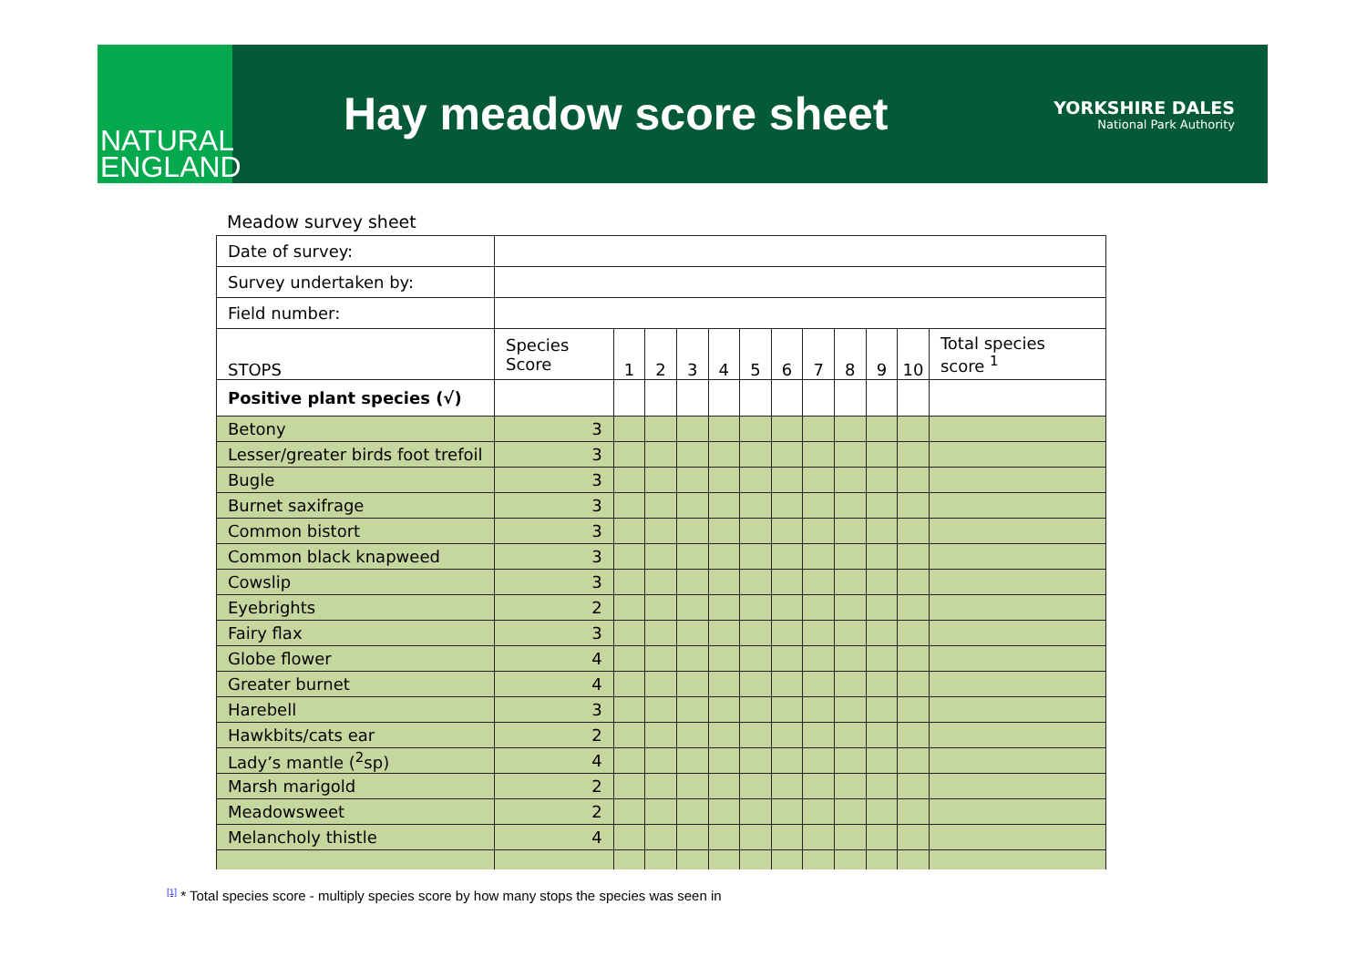NATURAL
ENGLAND
Hay meadow score sheet
YORKSHIRE DALES
National Park Authority
Meadow survey sheet
| Date of survey: | | | | | | | | | | | | |
| Survey undertaken by: | | | | | | | | | | | | |
| Field number: | | | | | | | | | | | | |
| STOPS | Species Score | 1 | 2 | 3 | 4 | 5 | 6 | 7 | 8 | 9 | 10 | Total species score <sup>1</sup> |
| Positive plant species (√) | | | | | | | | | | | | |
| Betony | 3 | | | | | | | | | | | |
| Lesser/greater birds foot trefoil | 3 | | | | | | | | | | | |
| Bugle | 3 | | | | | | | | | | | |
| Burnet saxifrage | 3 | | | | | | | | | | | |
| Common bistort | 3 | | | | | | | | | | | |
| Common black knapweed | 3 | | | | | | | | | | | |
| Cowslip | 3 | | | | | | | | | | | |
| Eyebrights | 2 | | | | | | | | | | | |
| Fairy flax | 3 | | | | | | | | | | | |
| Globe flower | 4 | | | | | | | | | | | |
| Greater burnet | 4 | | | | | | | | | | | |
| Harebell | 3 | | | | | | | | | | | |
| Hawkbits/cats ear | 2 | | | | | | | | | | | |
| Lady’s mantle (<sup>2</sup>sp) | 4 | | | | | | | | | | | |
| Marsh marigold | 2 | | | | | | | | | | | |
| Meadowsweet | 2 | | | | | | | | | | | |
| Melancholy thistle | 4 | | | | | | | | | | | |
<sup>[1]</sup> * Total species score - multiply species score by how many stops the species was seen in